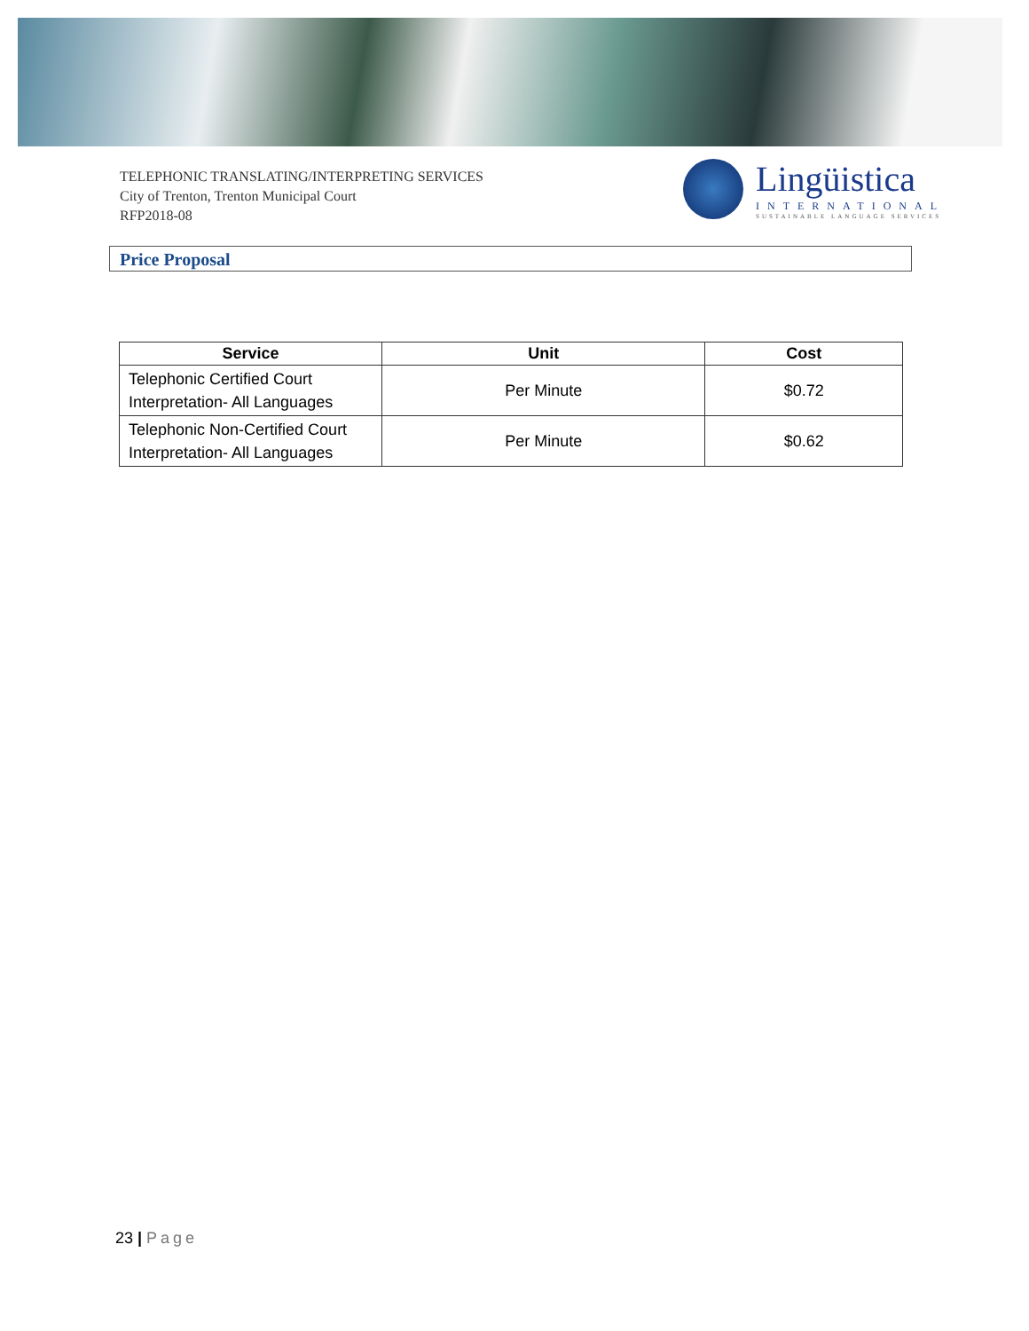TELEPHONIC TRANSLATING/INTERPRETING SERVICES
City of Trenton, Trenton Municipal Court
RFP2018-08
Lingüistica
INTERNATIONAL
SUSTAINABLE LANGUAGE SERVICES
Price Proposal
| Service | Unit | Cost |
| --- | --- | --- |
| Telephonic Certified Court Interpretation- All Languages | Per Minute | $0.72 |
| Telephonic Non-Certified Court Interpretation- All Languages | Per Minute | $0.62 |
23 | Page